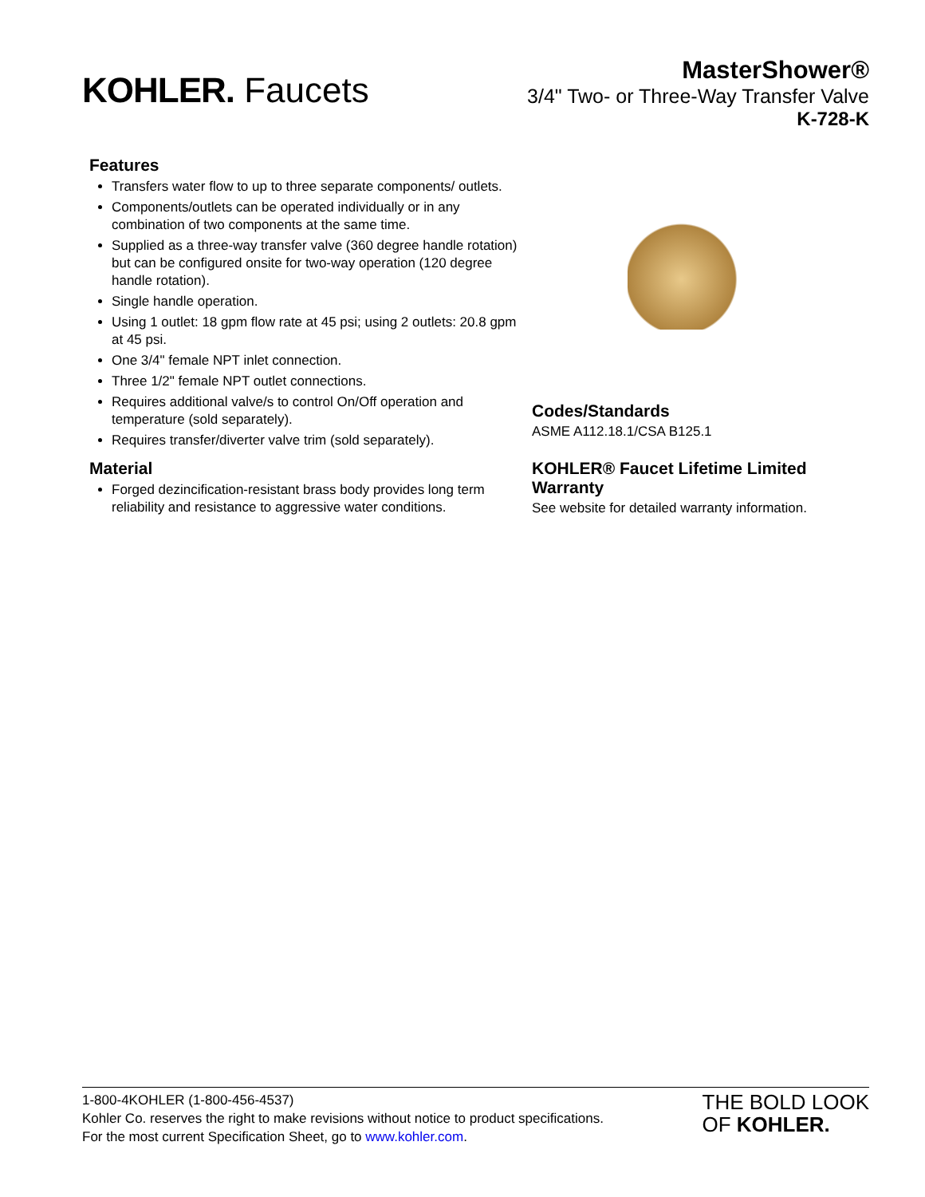KOHLER. Faucets
MasterShower®
3/4" Two- or Three-Way Transfer Valve
K-728-K
Features
Transfers water flow to up to three separate components/ outlets.
Components/outlets can be operated individually or in any combination of two components at the same time.
Supplied as a three-way transfer valve (360 degree handle rotation) but can be configured onsite for two-way operation (120 degree handle rotation).
Single handle operation.
Using 1 outlet: 18 gpm flow rate at 45 psi; using 2 outlets: 20.8 gpm at 45 psi.
One 3/4" female NPT inlet connection.
Three 1/2" female NPT outlet connections.
Requires additional valve/s to control On/Off operation and temperature (sold separately).
Requires transfer/diverter valve trim (sold separately).
Material
Forged dezincification-resistant brass body provides long term reliability and resistance to aggressive water conditions.
Codes/Standards
ASME A112.18.1/CSA B125.1
KOHLER® Faucet Lifetime Limited Warranty
See website for detailed warranty information.
1-800-4KOHLER (1-800-456-4537)
Kohler Co. reserves the right to make revisions without notice to product specifications.
For the most current Specification Sheet, go to www.kohler.com.
THE BOLD LOOK
OF KOHLER.